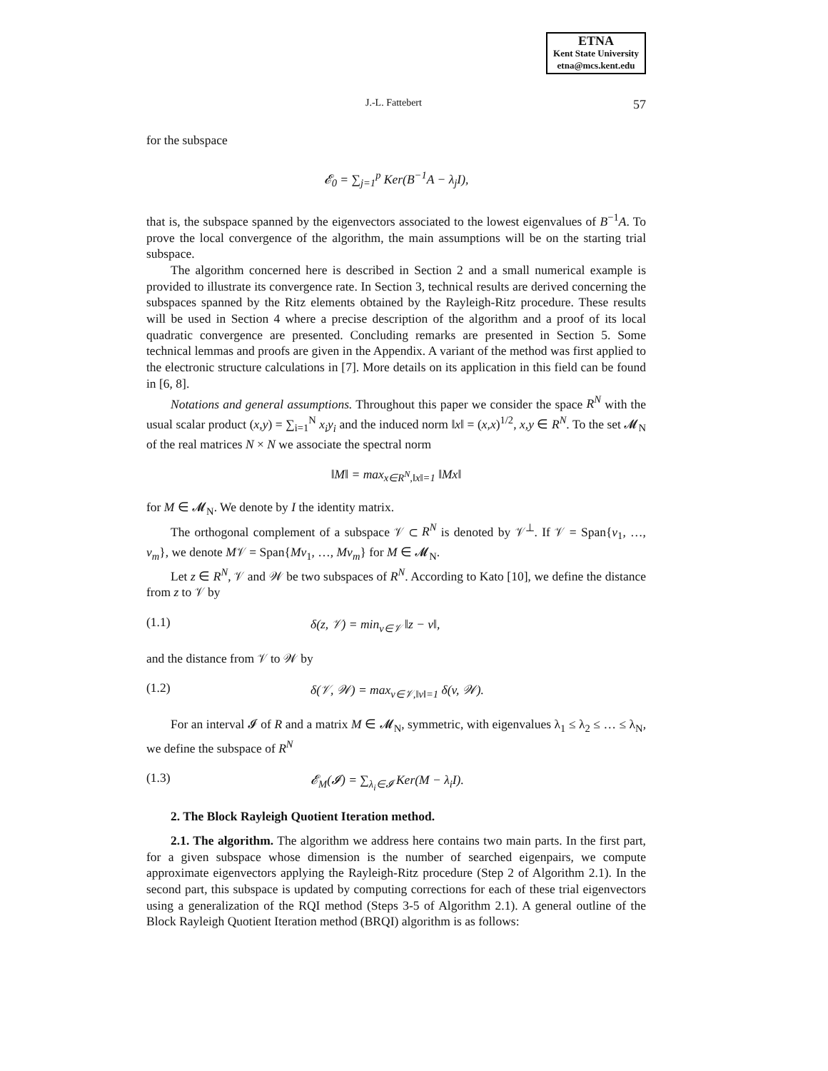ETNA
Kent State University
etna@mcs.kent.edu
J.-L. Fattebert 57
for the subspace
𝓔<sub>0</sub> = ∑<sub>j=1</sub><sup>p</sup> Ker(B<sup>−1</sup>A − λ<sub>j</sub>I),
that is, the subspace spanned by the eigenvectors associated to the lowest eigenvalues of B<sup>−1</sup>A. To prove the local convergence of the algorithm, the main assumptions will be on the starting trial subspace.
The algorithm concerned here is described in Section 2 and a small numerical example is provided to illustrate its convergence rate. In Section 3, technical results are derived concerning the subspaces spanned by the Ritz elements obtained by the Rayleigh-Ritz procedure. These results will be used in Section 4 where a precise description of the algorithm and a proof of its local quadratic convergence are presented. Concluding remarks are presented in Section 5. Some technical lemmas and proofs are given in the Appendix. A variant of the method was first applied to the electronic structure calculations in [7]. More details on its application in this field can be found in [6, 8].
Notations and general assumptions. Throughout this paper we consider the space R<sup>N</sup> with the usual scalar product (x,y) = ∑<sub>i=1</sub><sup>N</sup> x<sub>i</sub>y<sub>i</sub> and the induced norm ‖x‖ = (x,x)<sup>1/2</sup>, x,y ∈ R<sup>N</sup>. To the set 𝓜<sub>N</sub> of the real matrices N × N we associate the spectral norm
‖M‖ = max<sub>x∈R<sup>N</sup>,‖x‖=1</sub> ‖Mx‖
for M ∈ 𝓜<sub>N</sub>. We denote by I the identity matrix.
The orthogonal complement of a subspace 𝒱 ⊂ R<sup>N</sup> is denoted by 𝒱<sup>⊥</sup>. If 𝒱 = Span{v<sub>1</sub>, …, v<sub>m</sub>}, we denote M𝒱 = Span{Mv<sub>1</sub>, …, Mv<sub>m</sub>} for M ∈ 𝓜<sub>N</sub>.
Let z ∈ R<sup>N</sup>, 𝒱 and 𝒲 be two subspaces of R<sup>N</sup>. According to Kato [10], we define the distance from z to 𝒱 by
(1.1) δ(z, 𝒱) = min<sub>v∈𝒱</sub> ‖z − v‖,
and the distance from 𝒱 to 𝒲 by
(1.2) δ(𝒱, 𝒲) = max<sub>v∈𝒱,‖v‖=1</sub> δ(v, 𝒲).
For an interval 𝓘 of R and a matrix M ∈ 𝓜<sub>N</sub>, symmetric, with eigenvalues λ<sub>1</sub> ≤ λ<sub>2</sub> ≤ … ≤ λ<sub>N</sub>, we define the subspace of R<sup>N</sup>
(1.3) 𝓔<sub>M</sub>(𝓘) = ∑<sub>λ<sub>i</sub>∈𝓘</sub> Ker(M − λ<sub>i</sub>I).
2. The Block Rayleigh Quotient Iteration method.
2.1. The algorithm. The algorithm we address here contains two main parts. In the first part, for a given subspace whose dimension is the number of searched eigenpairs, we compute approximate eigenvectors applying the Rayleigh-Ritz procedure (Step 2 of Algorithm 2.1). In the second part, this subspace is updated by computing corrections for each of these trial eigenvectors using a generalization of the RQI method (Steps 3-5 of Algorithm 2.1). A general outline of the Block Rayleigh Quotient Iteration method (BRQI) algorithm is as follows: